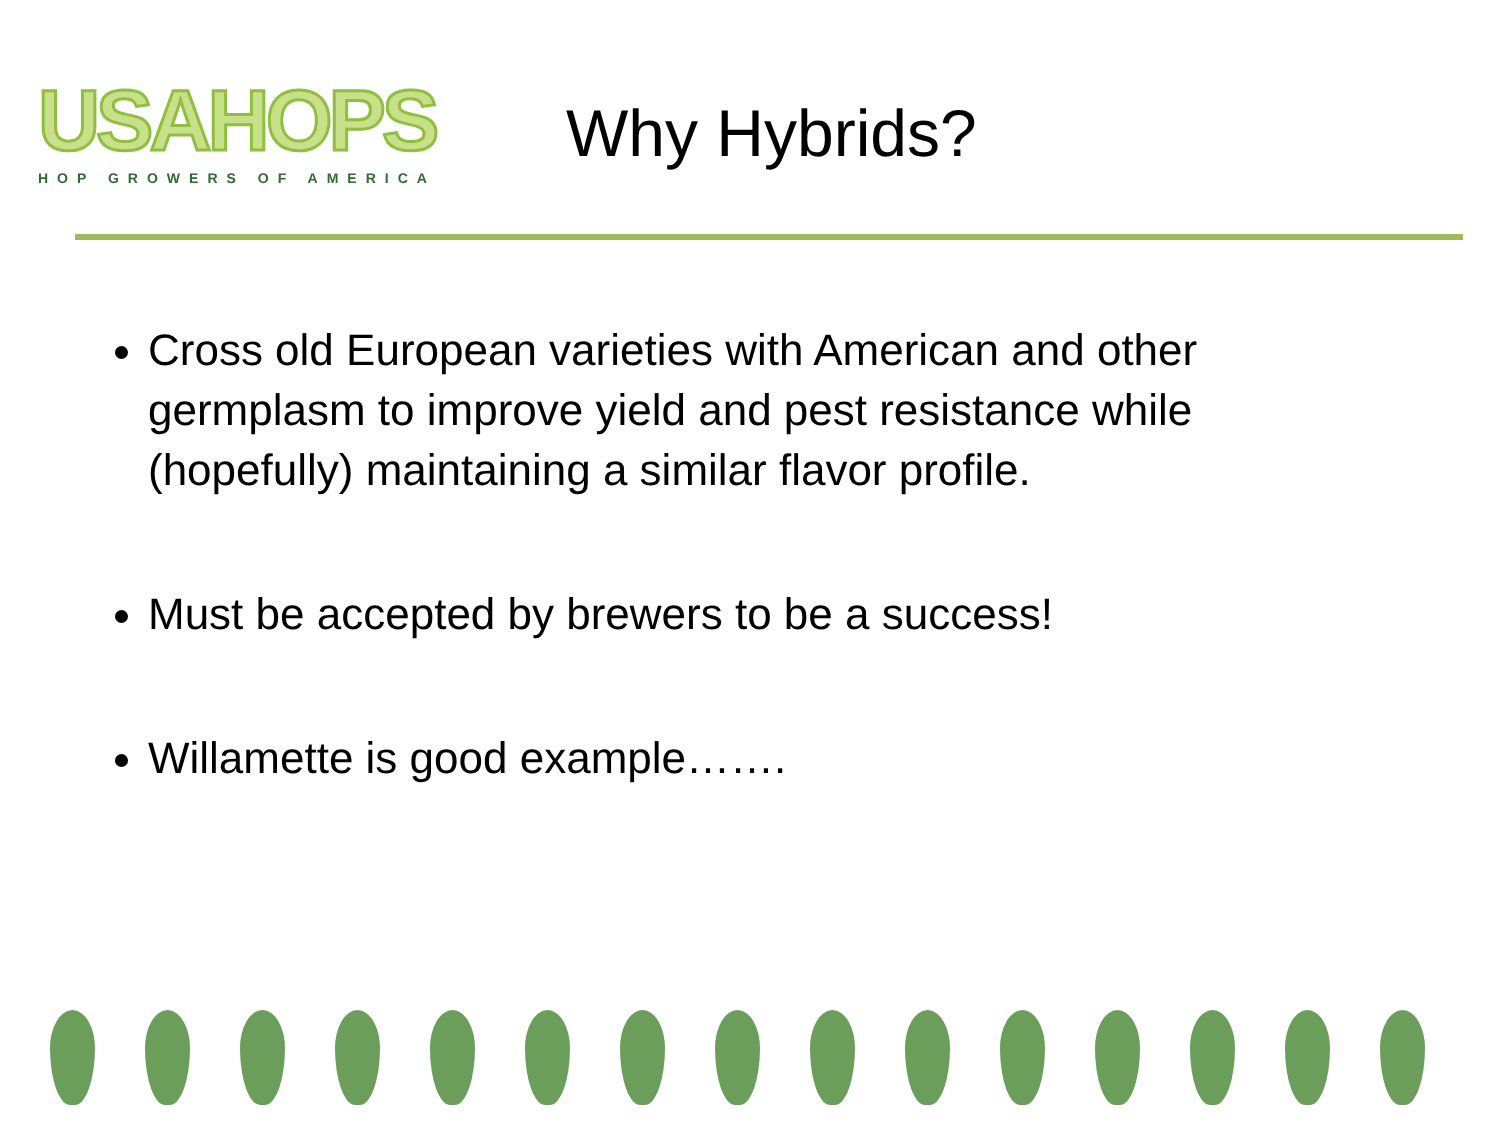USAHOPS
HOP GROWERS OF AMERICA
Why Hybrids?
Cross old European varieties with American and other germplasm to improve yield and pest resistance while (hopefully) maintaining a similar flavor profile.
Must be accepted by brewers to be a success!
Willamette is good example…….